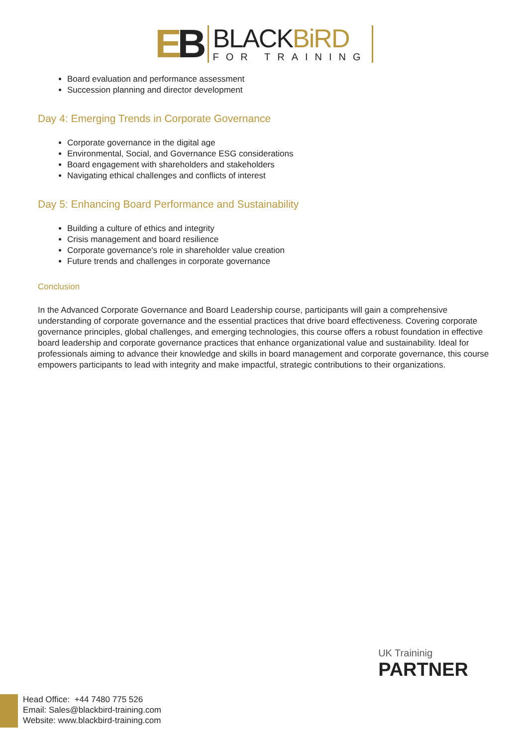EB
BLACKBiRD
FOR TRAINING
Board evaluation and performance assessment
Succession planning and director development
Day 4: Emerging Trends in Corporate Governance
Corporate governance in the digital age
Environmental, Social, and Governance ESG considerations
Board engagement with shareholders and stakeholders
Navigating ethical challenges and conflicts of interest
Day 5: Enhancing Board Performance and Sustainability
Building a culture of ethics and integrity
Crisis management and board resilience
Corporate governance's role in shareholder value creation
Future trends and challenges in corporate governance
Conclusion
In the Advanced Corporate Governance and Board Leadership course, participants will gain a comprehensive understanding of corporate governance and the essential practices that drive board effectiveness. Covering corporate governance principles, global challenges, and emerging technologies, this course offers a robust foundation in effective board leadership and corporate governance practices that enhance organizational value and sustainability. Ideal for professionals aiming to advance their knowledge and skills in board management and corporate governance, this course empowers participants to lead with integrity and make impactful, strategic contributions to their organizations.
UK Traininig
PARTNER
Head Office: +44 7480 775 526
Email: Sales@blackbird-training.com
Website: www.blackbird-training.com